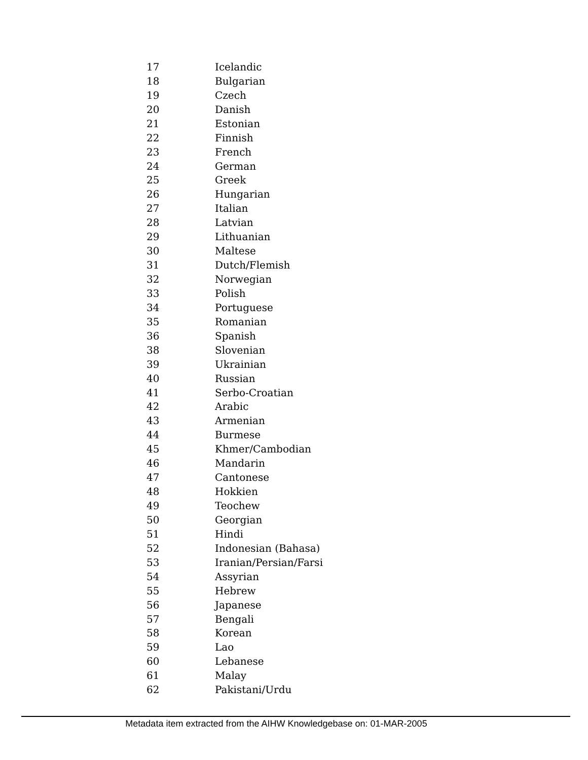| 17 | Icelandic |
| 18 | Bulgarian |
| 19 | Czech |
| 20 | Danish |
| 21 | Estonian |
| 22 | Finnish |
| 23 | French |
| 24 | German |
| 25 | Greek |
| 26 | Hungarian |
| 27 | Italian |
| 28 | Latvian |
| 29 | Lithuanian |
| 30 | Maltese |
| 31 | Dutch/Flemish |
| 32 | Norwegian |
| 33 | Polish |
| 34 | Portuguese |
| 35 | Romanian |
| 36 | Spanish |
| 38 | Slovenian |
| 39 | Ukrainian |
| 40 | Russian |
| 41 | Serbo-Croatian |
| 42 | Arabic |
| 43 | Armenian |
| 44 | Burmese |
| 45 | Khmer/Cambodian |
| 46 | Mandarin |
| 47 | Cantonese |
| 48 | Hokkien |
| 49 | Teochew |
| 50 | Georgian |
| 51 | Hindi |
| 52 | Indonesian (Bahasa) |
| 53 | Iranian/Persian/Farsi |
| 54 | Assyrian |
| 55 | Hebrew |
| 56 | Japanese |
| 57 | Bengali |
| 58 | Korean |
| 59 | Lao |
| 60 | Lebanese |
| 61 | Malay |
| 62 | Pakistani/Urdu |
Metadata item extracted from the AIHW Knowledgebase on: 01-MAR-2005